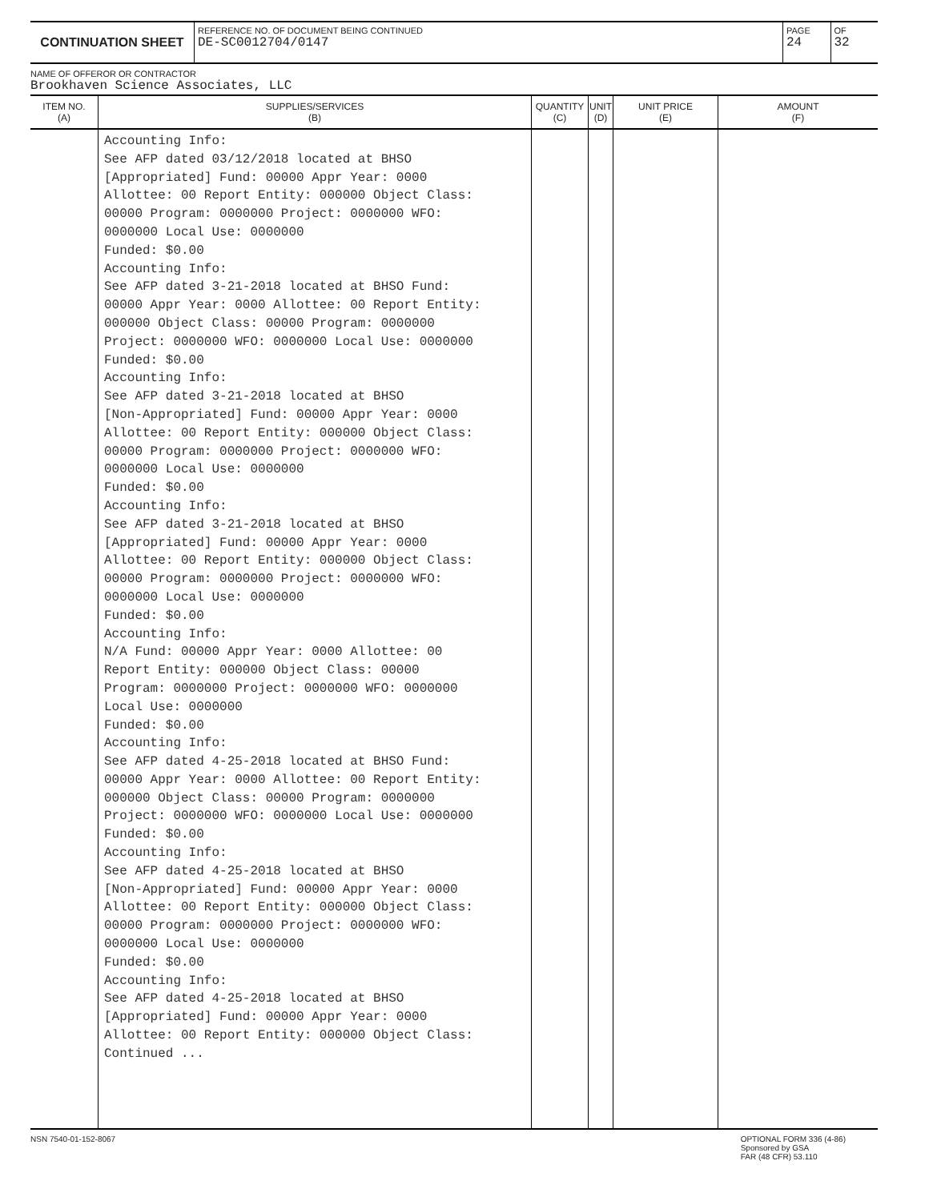CONTINUATION SHEET
REFERENCE NO. OF DOCUMENT BEING CONTINUED
DE-SC0012704/0147
PAGE
24
OF
32
NAME OF OFFEROR OR CONTRACTOR
Brookhaven Science Associates, LLC
| ITEM NO. (A) | SUPPLIES/SERVICES (B) | QUANTITY (C) | UNIT (D) | UNIT PRICE (E) | AMOUNT (F) |
| --- | --- | --- | --- | --- | --- |
| | Accounting Info: See AFP dated 03/12/2018 located at BHSO [Appropriated] Fund: 00000 Appr Year: 0000 Allottee: 00 Report Entity: 000000 Object Class: 00000 Program: 0000000 Project: 0000000 WFO: 0000000 Local Use: 0000000 Funded: $0.00 Accounting Info: See AFP dated 3-21-2018 located at BHSO Fund: 00000 Appr Year: 0000 Allottee: 00 Report Entity: 000000 Object Class: 00000 Program: 0000000 Project: 0000000 WFO: 0000000 Local Use: 0000000 Funded: $0.00 Accounting Info: See AFP dated 3-21-2018 located at BHSO [Non-Appropriated] Fund: 00000 Appr Year: 0000 Allottee: 00 Report Entity: 000000 Object Class: 00000 Program: 0000000 Project: 0000000 WFO: 0000000 Local Use: 0000000 Funded: $0.00 Accounting Info: See AFP dated 3-21-2018 located at BHSO [Appropriated] Fund: 00000 Appr Year: 0000 Allottee: 00 Report Entity: 000000 Object Class: 00000 Program: 0000000 Project: 0000000 WFO: 0000000 Local Use: 0000000 Funded: $0.00 Accounting Info: N/A Fund: 00000 Appr Year: 0000 Allottee: 00 Report Entity: 000000 Object Class: 00000 Program: 0000000 Project: 0000000 WFO: 0000000 Local Use: 0000000 Funded: $0.00 Accounting Info: See AFP dated 4-25-2018 located at BHSO Fund: 00000 Appr Year: 0000 Allottee: 00 Report Entity: 000000 Object Class: 00000 Program: 0000000 Project: 0000000 WFO: 0000000 Local Use: 0000000 Funded: $0.00 Accounting Info: See AFP dated 4-25-2018 located at BHSO [Non-Appropriated] Fund: 00000 Appr Year: 0000 Allottee: 00 Report Entity: 000000 Object Class: 00000 Program: 0000000 Project: 0000000 WFO: 0000000 Local Use: 0000000 Funded: $0.00 Accounting Info: See AFP dated 4-25-2018 located at BHSO [Appropriated] Fund: 00000 Appr Year: 0000 Allottee: 00 Report Entity: 000000 Object Class: Continued ... | | | | |
NSN 7540-01-152-8067 OPTIONAL FORM 336 (4-86)
Sponsored by GSA
FAR (48 CFR) 53.110